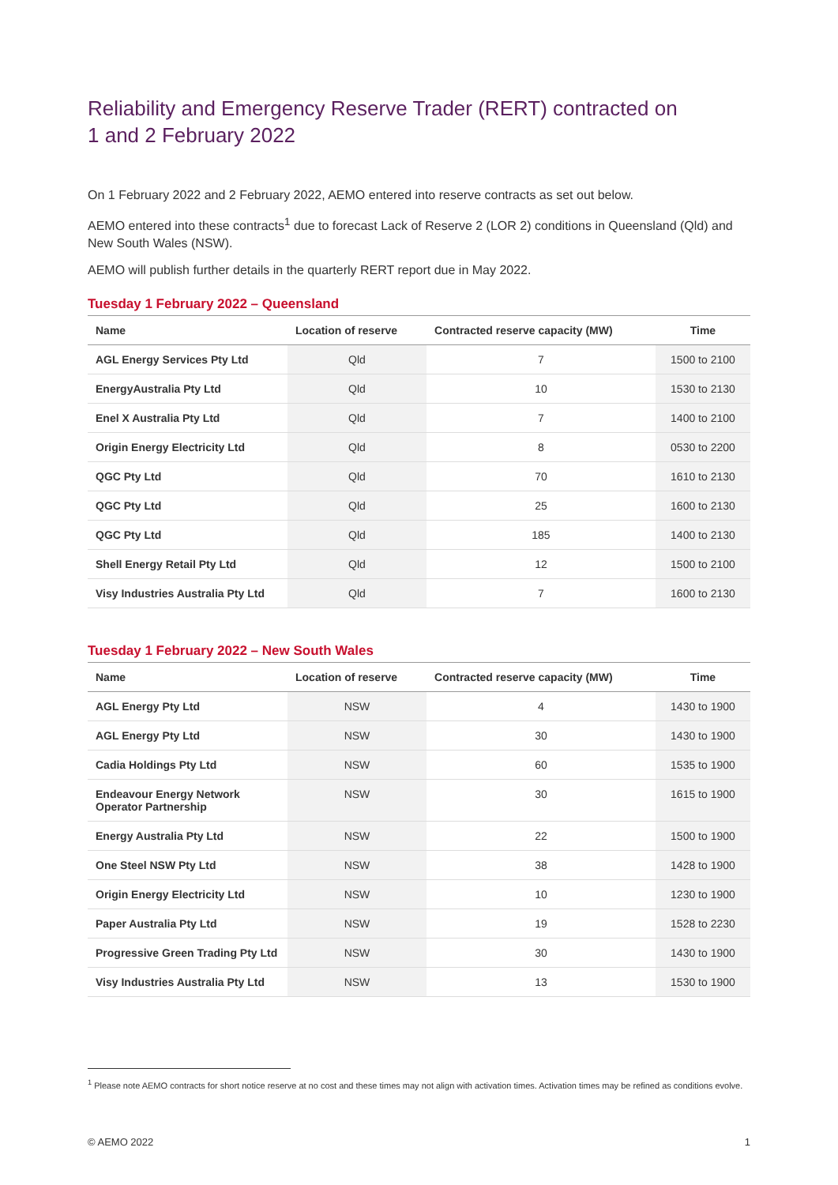Reliability and Emergency Reserve Trader (RERT) contracted on
1 and 2 February 2022
On 1 February 2022 and 2 February 2022, AEMO entered into reserve contracts as set out below.
AEMO entered into these contracts<sup>1</sup> due to forecast Lack of Reserve 2 (LOR 2) conditions in Queensland (Qld) and New South Wales (NSW).
AEMO will publish further details in the quarterly RERT report due in May 2022.
Tuesday 1 February 2022 – Queensland
| Name | Location of reserve | Contracted reserve capacity (MW) | Time |
| --- | --- | --- | --- |
| AGL Energy Services Pty Ltd | Qld | 7 | 1500 to 2100 |
| EnergyAustralia Pty Ltd | Qld | 10 | 1530 to 2130 |
| Enel X Australia Pty Ltd | Qld | 7 | 1400 to 2100 |
| Origin Energy Electricity Ltd | Qld | 8 | 0530 to 2200 |
| QGC Pty Ltd | Qld | 70 | 1610 to 2130 |
| QGC Pty Ltd | Qld | 25 | 1600 to 2130 |
| QGC Pty Ltd | Qld | 185 | 1400 to 2130 |
| Shell Energy Retail Pty Ltd | Qld | 12 | 1500 to 2100 |
| Visy Industries Australia Pty Ltd | Qld | 7 | 1600 to 2130 |
Tuesday 1 February 2022 – New South Wales
| Name | Location of reserve | Contracted reserve capacity (MW) | Time |
| --- | --- | --- | --- |
| AGL Energy Pty Ltd | NSW | 4 | 1430 to 1900 |
| AGL Energy Pty Ltd | NSW | 30 | 1430 to 1900 |
| Cadia Holdings Pty Ltd | NSW | 60 | 1535 to 1900 |
| Endeavour Energy Network Operator Partnership | NSW | 30 | 1615 to 1900 |
| Energy Australia Pty Ltd | NSW | 22 | 1500 to 1900 |
| One Steel NSW Pty Ltd | NSW | 38 | 1428 to 1900 |
| Origin Energy Electricity Ltd | NSW | 10 | 1230 to 1900 |
| Paper Australia Pty Ltd | NSW | 19 | 1528 to 2230 |
| Progressive Green Trading Pty Ltd | NSW | 30 | 1430 to 1900 |
| Visy Industries Australia Pty Ltd | NSW | 13 | 1530 to 1900 |
<sup>1</sup> Please note AEMO contracts for short notice reserve at no cost and these times may not align with activation times. Activation times may be refined as conditions evolve.
© AEMO 2022 1